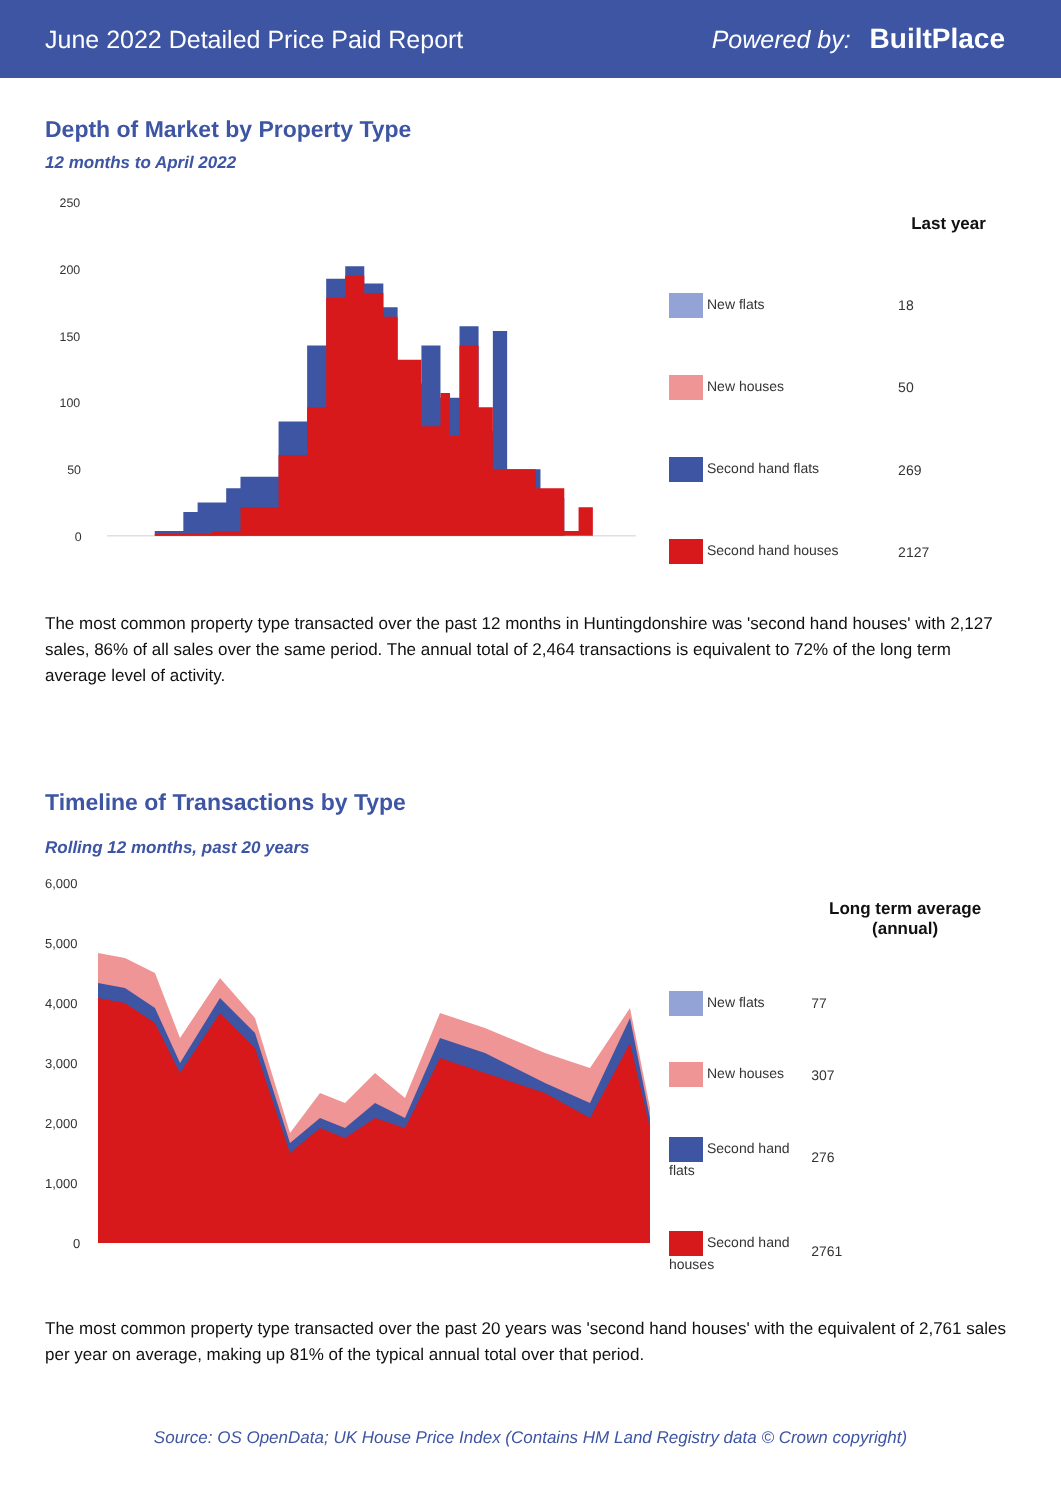June 2022 Detailed Price Paid Report Powered by: BuiltPlace
Depth of Market by Property Type
12 months to April 2022
250
200
150
100
50
0
| | Last year |
| --- | --- |
| New flats | 18 |
| New houses | 50 |
| Second hand flats | 269 |
| Second hand houses | 2127 |
The most common property type transacted over the past 12 months in Huntingdonshire was 'second hand houses' with 2,127 sales, 86% of all sales over the same period. The annual total of 2,464 transactions is equivalent to 72% of the long term average level of activity.
Timeline of Transactions by Type
Rolling 12 months, past 20 years
6,000
5,000
4,000
3,000
2,000
1,000
0
| | Long term average (annual) |
| --- | --- |
| New flats | 77 |
| New houses | 307 |
| Second hand flats | 276 |
| Second hand houses | 2761 |
The most common property type transacted over the past 20 years was 'second hand houses' with the equivalent of 2,761 sales per year on average, making up 81% of the typical annual total over that period.
Source: OS OpenData; UK House Price Index (Contains HM Land Registry data © Crown copyright)